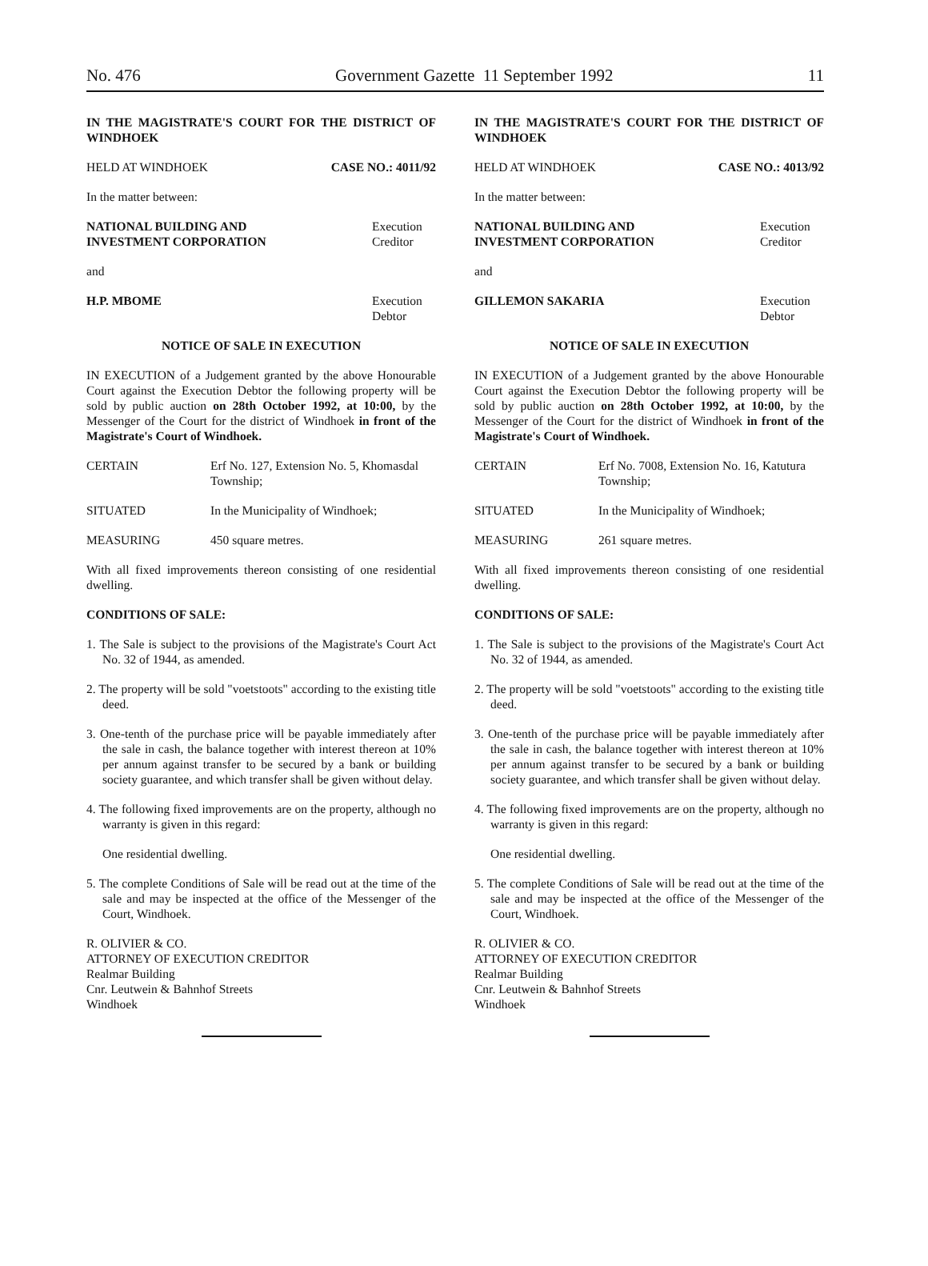No. 476 Government Gazette 11 September 1992 11
IN THE MAGISTRATE'S COURT FOR THE DISTRICT OF WINDHOEK
HELD AT WINDHOEK CASE NO.: 4011/92
In the matter between:
NATIONAL BUILDING AND
INVESTMENT CORPORATION Execution Creditor
and
H.P. MBOME Execution Debtor
NOTICE OF SALE IN EXECUTION
IN EXECUTION of a Judgement granted by the above Honourable Court against the Execution Debtor the following property will be sold by public auction on 28th October 1992, at 10:00, by the Messenger of the Court for the district of Windhoek in front of the Magistrate's Court of Windhoek.
CERTAIN Erf No. 127, Extension No. 5, Khomasdal Township;
SITUATED In the Municipality of Windhoek;
MEASURING 450 square metres.
With all fixed improvements thereon consisting of one residential dwelling.
CONDITIONS OF SALE:
1. The Sale is subject to the provisions of the Magistrate's Court Act No. 32 of 1944, as amended.
2. The property will be sold "voetstoots" according to the existing title deed.
3. One-tenth of the purchase price will be payable immediately after the sale in cash, the balance together with interest thereon at 10% per annum against transfer to be secured by a bank or building society guarantee, and which transfer shall be given without delay.
4. The following fixed improvements are on the property, although no warranty is given in this regard:
One residential dwelling.
5. The complete Conditions of Sale will be read out at the time of the sale and may be inspected at the office of the Messenger of the Court, Windhoek.
R. OLIVIER & CO.
ATTORNEY OF EXECUTION CREDITOR
Realmar Building
Cnr. Leutwein & Bahnhof Streets
Windhoek
IN THE MAGISTRATE'S COURT FOR THE DISTRICT OF WINDHOEK
HELD AT WINDHOEK CASE NO.: 4013/92
In the matter between:
NATIONAL BUILDING AND
INVESTMENT CORPORATION Execution Creditor
and
GILLEMON SAKARIA Execution Debtor
NOTICE OF SALE IN EXECUTION
IN EXECUTION of a Judgement granted by the above Honourable Court against the Execution Debtor the following property will be sold by public auction on 28th October 1992, at 10:00, by the Messenger of the Court for the district of Windhoek in front of the Magistrate's Court of Windhoek.
CERTAIN Erf No. 7008, Extension No. 16, Katutura Township;
SITUATED In the Municipality of Windhoek;
MEASURING 261 square metres.
With all fixed improvements thereon consisting of one residential dwelling.
CONDITIONS OF SALE:
1. The Sale is subject to the provisions of the Magistrate's Court Act No. 32 of 1944, as amended.
2. The property will be sold "voetstoots" according to the existing title deed.
3. One-tenth of the purchase price will be payable immediately after the sale in cash, the balance together with interest thereon at 10% per annum against transfer to be secured by a bank or building society guarantee, and which transfer shall be given without delay.
4. The following fixed improvements are on the property, although no warranty is given in this regard:
One residential dwelling.
5. The complete Conditions of Sale will be read out at the time of the sale and may be inspected at the office of the Messenger of the Court, Windhoek.
R. OLIVIER & CO.
ATTORNEY OF EXECUTION CREDITOR
Realmar Building
Cnr. Leutwein & Bahnhof Streets
Windhoek